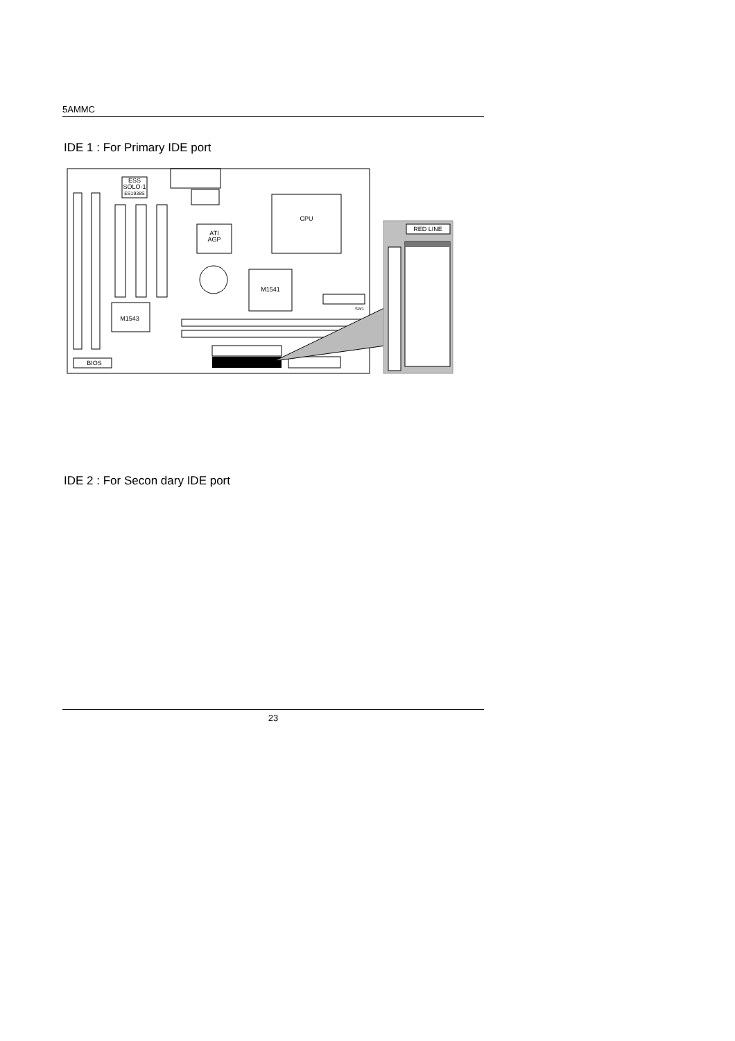5AMMC
IDE 1 : For Primary IDE port
ESS
SOLO-1
ES1938S
CPU
ATI
AGP
M1541
M1543
SW1
BIOS
RED LINE
IDE 2 : For Secon dary IDE port
23